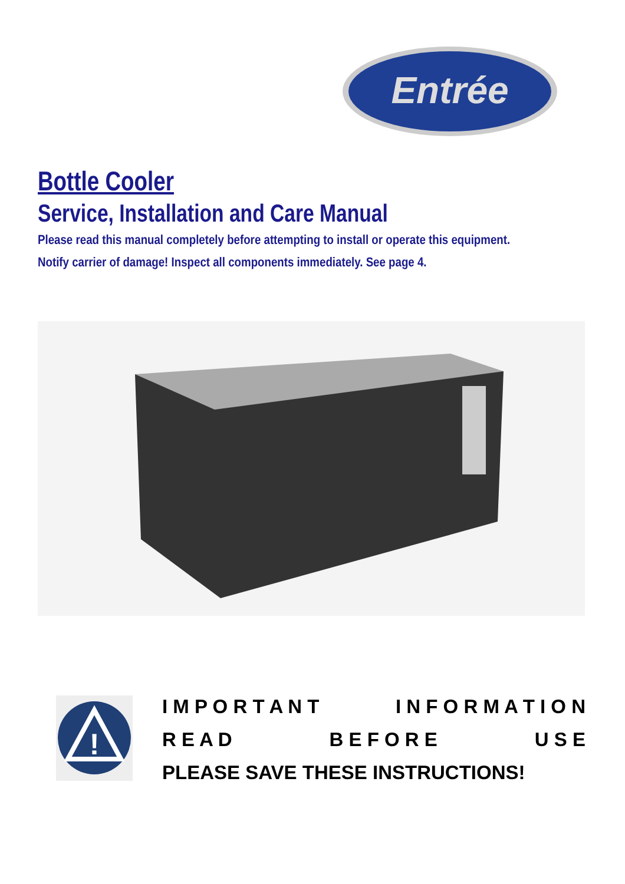Entrée
Bottle Cooler
Service, Installation and Care Manual
Please read this manual completely before attempting to install or operate this equipment.
Notify carrier of damage! Inspect all components immediately. See page 4.
!
I M P O R T A N T I N F O R M A T I O N
R E A D B E F O R E U S E
PLEASE SAVE THESE INSTRUCTIONS!